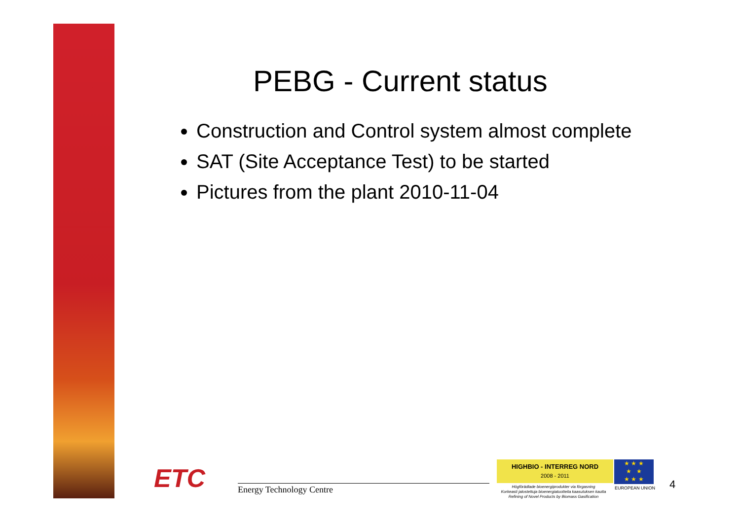PEBG - Current status
Construction and Control system almost complete
SAT (Site Acceptance Test) to be started
Pictures from the plant 2010-11-04
ETC Energy Technology Centre
HIGHBIO - INTERREG NORD
2008 - 2011
Högförädlade bioenergiprodukter via förgasning
Korkeasti jalostettuja bioenergiatuotteita kaasutuksen kautta
Refining of Novel Products by Biomass Gasification
★ ★ ★
★ ★
★ ★ ★
EUROPEAN UNION 4